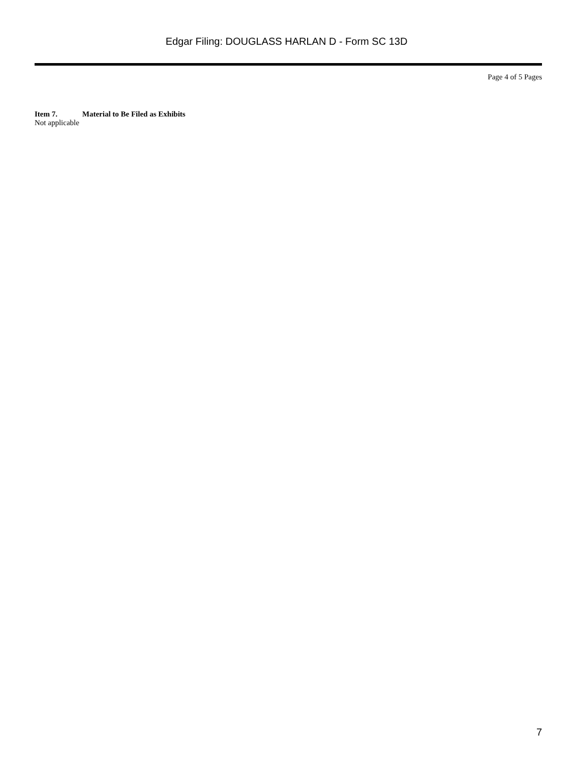Edgar Filing: DOUGLASS HARLAN D - Form SC 13D
Page 4 of 5 Pages
Item 7. Material to Be Filed as Exhibits
Not applicable
7